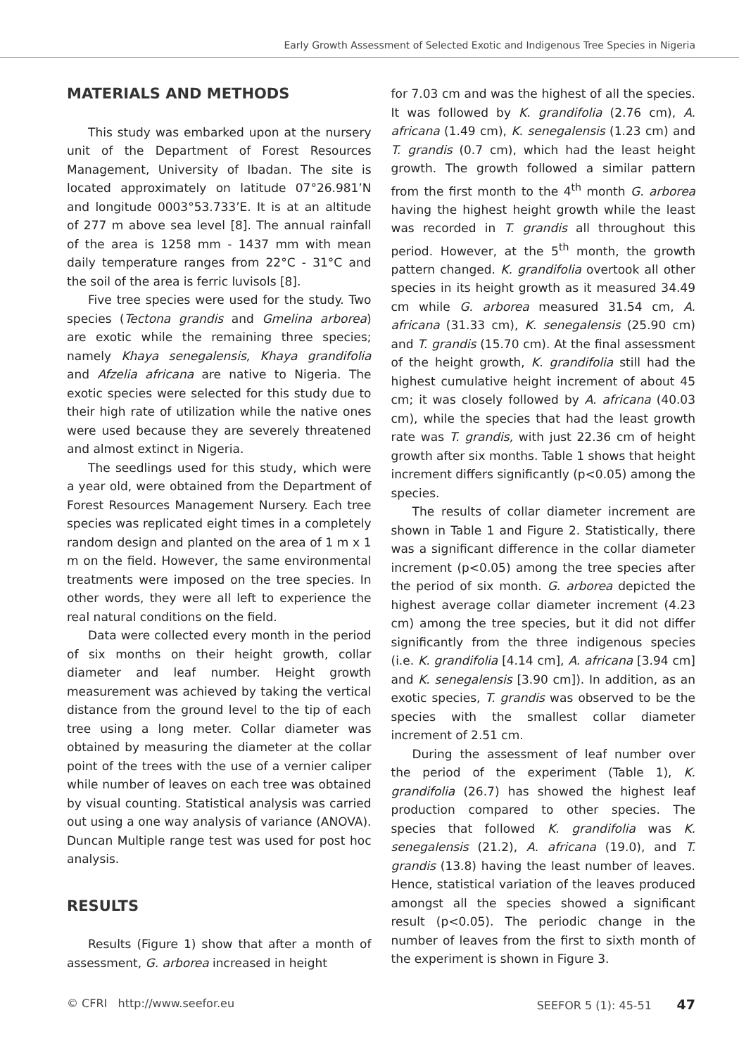Early Growth Assessment of Selected Exotic and Indigenous Tree Species in Nigeria
MATERIALS AND METHODS
This study was embarked upon at the nursery unit of the Department of Forest Resources Management, University of Ibadan. The site is located approximately on latitude 07°26.981’N and longitude 0003°53.733’E. It is at an altitude of 277 m above sea level [8]. The annual rainfall of the area is 1258 mm - 1437 mm with mean daily temperature ranges from 22°C - 31°C and the soil of the area is ferric luvisols [8].
Five tree species were used for the study. Two species (Tectona grandis and Gmelina arborea) are exotic while the remaining three species; namely Khaya senegalensis, Khaya grandifolia and Afzelia africana are native to Nigeria. The exotic species were selected for this study due to their high rate of utilization while the native ones were used because they are severely threatened and almost extinct in Nigeria.
The seedlings used for this study, which were a year old, were obtained from the Department of Forest Resources Management Nursery. Each tree species was replicated eight times in a completely random design and planted on the area of 1 m x 1 m on the field. However, the same environmental treatments were imposed on the tree species. In other words, they were all left to experience the real natural conditions on the field.
Data were collected every month in the period of six months on their height growth, collar diameter and leaf number. Height growth measurement was achieved by taking the vertical distance from the ground level to the tip of each tree using a long meter. Collar diameter was obtained by measuring the diameter at the collar point of the trees with the use of a vernier caliper while number of leaves on each tree was obtained by visual counting. Statistical analysis was carried out using a one way analysis of variance (ANOVA). Duncan Multiple range test was used for post hoc analysis.
RESULTS
Results (Figure 1) show that after a month of assessment, G. arborea increased in height
for 7.03 cm and was the highest of all the species. It was followed by K. grandifolia (2.76 cm), A. africana (1.49 cm), K. senegalensis (1.23 cm) and T. grandis (0.7 cm), which had the least height growth. The growth followed a similar pattern from the first month to the 4<sup>th</sup> month G. arborea having the highest height growth while the least was recorded in T. grandis all throughout this period. However, at the 5<sup>th</sup> month, the growth pattern changed. K. grandifolia overtook all other species in its height growth as it measured 34.49 cm while G. arborea measured 31.54 cm, A. africana (31.33 cm), K. senegalensis (25.90 cm) and T. grandis (15.70 cm). At the final assessment of the height growth, K. grandifolia still had the highest cumulative height increment of about 45 cm; it was closely followed by A. africana (40.03 cm), while the species that had the least growth rate was T. grandis, with just 22.36 cm of height growth after six months. Table 1 shows that height increment differs significantly (p<0.05) among the species.
The results of collar diameter increment are shown in Table 1 and Figure 2. Statistically, there was a significant difference in the collar diameter increment (p<0.05) among the tree species after the period of six month. G. arborea depicted the highest average collar diameter increment (4.23 cm) among the tree species, but it did not differ significantly from the three indigenous species (i.e. K. grandifolia [4.14 cm], A. africana [3.94 cm] and K. senegalensis [3.90 cm]). In addition, as an exotic species, T. grandis was observed to be the species with the smallest collar diameter increment of 2.51 cm.
During the assessment of leaf number over the period of the experiment (Table 1), K. grandifolia (26.7) has showed the highest leaf production compared to other species. The species that followed K. grandifolia was K. senegalensis (21.2), A. africana (19.0), and T. grandis (13.8) having the least number of leaves. Hence, statistical variation of the leaves produced amongst all the species showed a significant result (p<0.05). The periodic change in the number of leaves from the first to sixth month of the experiment is shown in Figure 3.
© CFRI http://www.seefor.eu SEEFOR 5 (1): 45-51 47